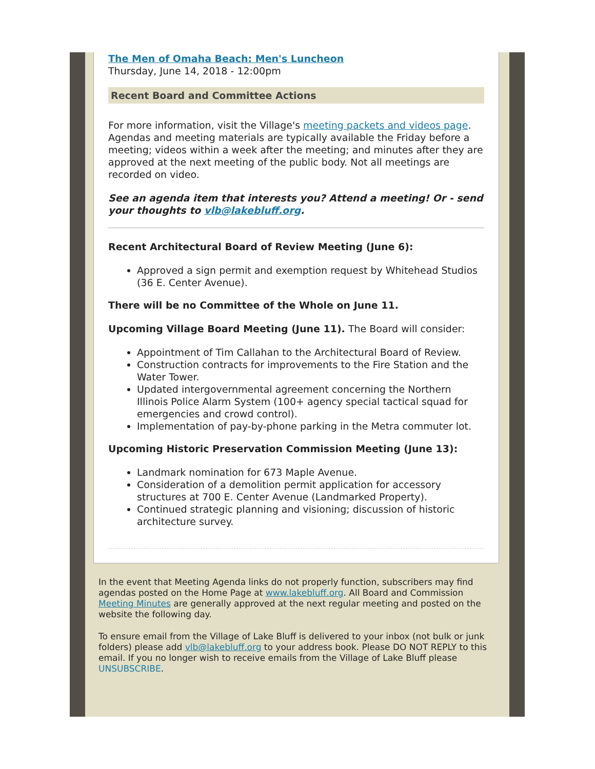The Men of Omaha Beach: Men's Luncheon
Thursday, June 14, 2018 - 12:00pm
Recent Board and Committee Actions
For more information, visit the Village's meeting packets and videos page. Agendas and meeting materials are typically available the Friday before a meeting; videos within a week after the meeting; and minutes after they are approved at the next meeting of the public body. Not all meetings are recorded on video.
See an agenda item that interests you? Attend a meeting! Or - send your thoughts to vlb@lakebluff.org.
Recent Architectural Board of Review Meeting (June 6):
Approved a sign permit and exemption request by Whitehead Studios (36 E. Center Avenue).
There will be no Committee of the Whole on June 11.
Upcoming Village Board Meeting (June 11). The Board will consider:
Appointment of Tim Callahan to the Architectural Board of Review.
Construction contracts for improvements to the Fire Station and the Water Tower.
Updated intergovernmental agreement concerning the Northern Illinois Police Alarm System (100+ agency special tactical squad for emergencies and crowd control).
Implementation of pay-by-phone parking in the Metra commuter lot.
Upcoming Historic Preservation Commission Meeting (June 13):
Landmark nomination for 673 Maple Avenue.
Consideration of a demolition permit application for accessory structures at 700 E. Center Avenue (Landmarked Property).
Continued strategic planning and visioning; discussion of historic architecture survey.
In the event that Meeting Agenda links do not properly function, subscribers may find agendas posted on the Home Page at www.lakebluff.org. All Board and Commission Meeting Minutes are generally approved at the next regular meeting and posted on the website the following day.
To ensure email from the Village of Lake Bluff is delivered to your inbox (not bulk or junk folders) please add vlb@lakebluff.org to your address book. Please DO NOT REPLY to this email. If you no longer wish to receive emails from the Village of Lake Bluff please UNSUBSCRIBE.